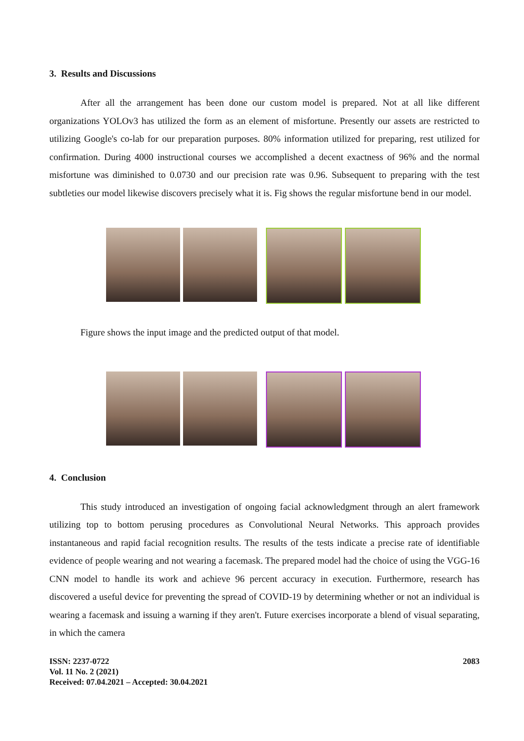3. Results and Discussions
After all the arrangement has been done our custom model is prepared. Not at all like different organizations YOLOv3 has utilized the form as an element of misfortune. Presently our assets are restricted to utilizing Google's co-lab for our preparation purposes. 80% information utilized for preparing, rest utilized for confirmation. During 4000 instructional courses we accomplished a decent exactness of 96% and the normal misfortune was diminished to 0.0730 and our precision rate was 0.96. Subsequent to preparing with the test subtleties our model likewise discovers precisely what it is. Fig shows the regular misfortune bend in our model.
Figure shows the input image and the predicted output of that model.
4. Conclusion
This study introduced an investigation of ongoing facial acknowledgment through an alert framework utilizing top to bottom perusing procedures as Convolutional Neural Networks. This approach provides instantaneous and rapid facial recognition results. The results of the tests indicate a precise rate of identifiable evidence of people wearing and not wearing a facemask. The prepared model had the choice of using the VGG-16 CNN model to handle its work and achieve 96 percent accuracy in execution. Furthermore, research has discovered a useful device for preventing the spread of COVID-19 by determining whether or not an individual is wearing a facemask and issuing a warning if they aren't. Future exercises incorporate a blend of visual separating, in which the camera
ISSN: 2237-0722
Vol. 11 No. 2 (2021)
Received: 07.04.2021 – Accepted: 30.04.2021
2083